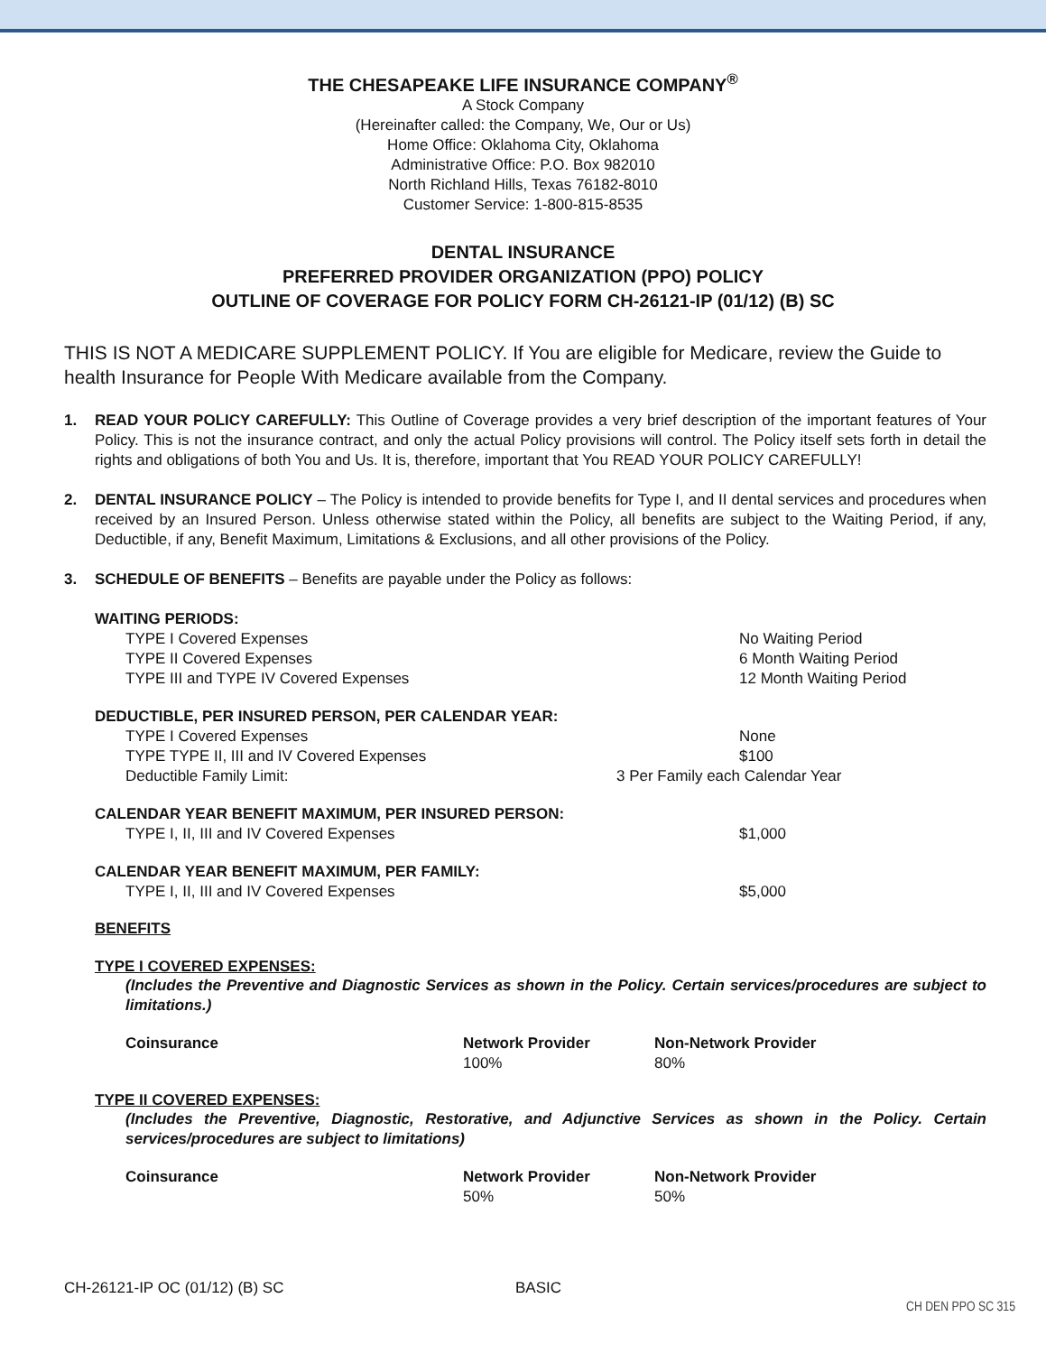THE CHESAPEAKE LIFE INSURANCE COMPANY<sup>®</sup>
A Stock Company
(Hereinafter called: the Company, We, Our or Us)
Home Office: Oklahoma City, Oklahoma
Administrative Office: P.O. Box 982010
North Richland Hills, Texas 76182-8010
Customer Service: 1-800-815-8535
DENTAL INSURANCE
PREFERRED PROVIDER ORGANIZATION (PPO) POLICY
OUTLINE OF COVERAGE FOR POLICY FORM CH-26121-IP (01/12) (B) SC
THIS IS NOT A MEDICARE SUPPLEMENT POLICY. If You are eligible for Medicare, review the Guide to health Insurance for People With Medicare available from the Company.
1. READ YOUR POLICY CAREFULLY: This Outline of Coverage provides a very brief description of the important features of Your Policy. This is not the insurance contract, and only the actual Policy provisions will control. The Policy itself sets forth in detail the rights and obligations of both You and Us. It is, therefore, important that You READ YOUR POLICY CAREFULLY!
2. DENTAL INSURANCE POLICY – The Policy is intended to provide benefits for Type I, and II dental services and procedures when received by an Insured Person. Unless otherwise stated within the Policy, all benefits are subject to the Waiting Period, if any, Deductible, if any, Benefit Maximum, Limitations & Exclusions, and all other provisions of the Policy.
3. SCHEDULE OF BENEFITS – Benefits are payable under the Policy as follows:
| WAITING PERIODS: | |
| TYPE I Covered Expenses | No Waiting Period |
| TYPE II Covered Expenses | 6 Month Waiting Period |
| TYPE III and TYPE IV Covered Expenses | 12 Month Waiting Period |
| DEDUCTIBLE, PER INSURED PERSON, PER CALENDAR YEAR: | |
| TYPE I Covered Expenses | None |
| TYPE TYPE II, III and IV Covered Expenses | $100 |
| Deductible Family Limit: | 3 Per Family each Calendar Year |
| CALENDAR YEAR BENEFIT MAXIMUM, PER INSURED PERSON: | |
| TYPE I, II, III and IV Covered Expenses | $1,000 |
| CALENDAR YEAR BENEFIT MAXIMUM, PER FAMILY: | |
| TYPE I, II, III and IV Covered Expenses | $5,000 |
BENEFITS
TYPE I COVERED EXPENSES:
(Includes the Preventive and Diagnostic Services as shown in the Policy. Certain services/procedures are subject to limitations.)
| Coinsurance | Network Provider | Non-Network Provider |
| | 100% | 80% |
TYPE II COVERED EXPENSES:
(Includes the Preventive, Diagnostic, Restorative, and Adjunctive Services as shown in the Policy. Certain services/procedures are subject to limitations)
| Coinsurance | Network Provider | Non-Network Provider |
| | 50% | 50% |
CH-26121-IP OC (01/12) (B) SC BASIC
CH DEN PPO SC 315